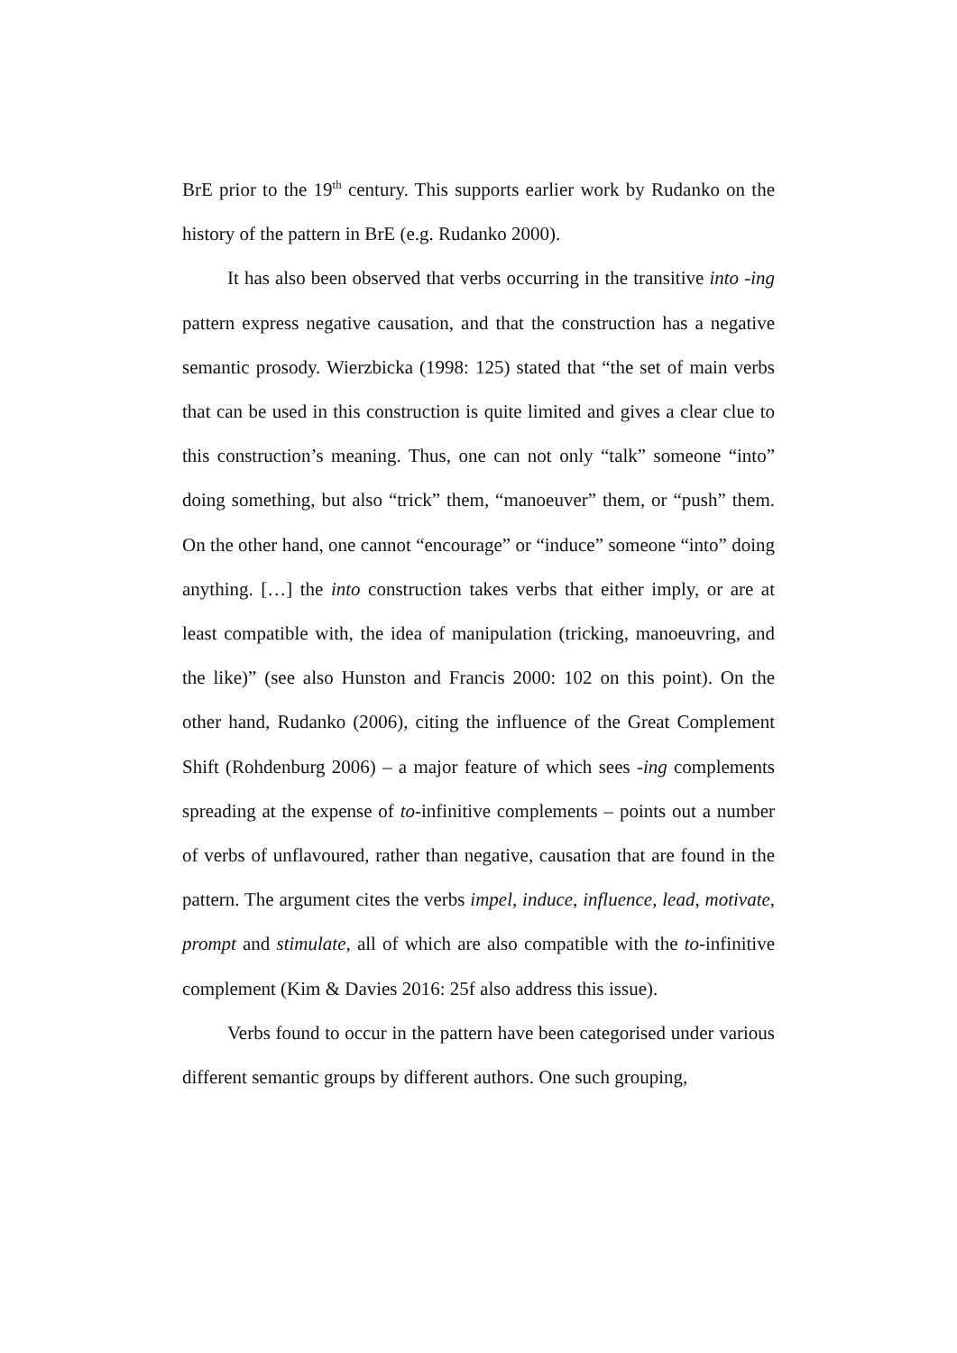BrE prior to the 19<sup>th</sup> century. This supports earlier work by Rudanko on the history of the pattern in BrE (e.g. Rudanko 2000).
It has also been observed that verbs occurring in the transitive into -ing pattern express negative causation, and that the construction has a negative semantic prosody. Wierzbicka (1998: 125) stated that “the set of main verbs that can be used in this construction is quite limited and gives a clear clue to this construction’s meaning. Thus, one can not only “talk” someone “into” doing something, but also “trick” them, “manoeuver” them, or “push” them. On the other hand, one cannot “encourage” or “induce” someone “into” doing anything. […] the into construction takes verbs that either imply, or are at least compatible with, the idea of manipulation (tricking, manoeuvring, and the like)” (see also Hunston and Francis 2000: 102 on this point). On the other hand, Rudanko (2006), citing the influence of the Great Complement Shift (Rohdenburg 2006) – a major feature of which sees -ing complements spreading at the expense of to-infinitive complements – points out a number of verbs of unflavoured, rather than negative, causation that are found in the pattern. The argument cites the verbs impel, induce, influence, lead, motivate, prompt and stimulate, all of which are also compatible with the to-infinitive complement (Kim & Davies 2016: 25f also address this issue).
Verbs found to occur in the pattern have been categorised under various different semantic groups by different authors. One such grouping,